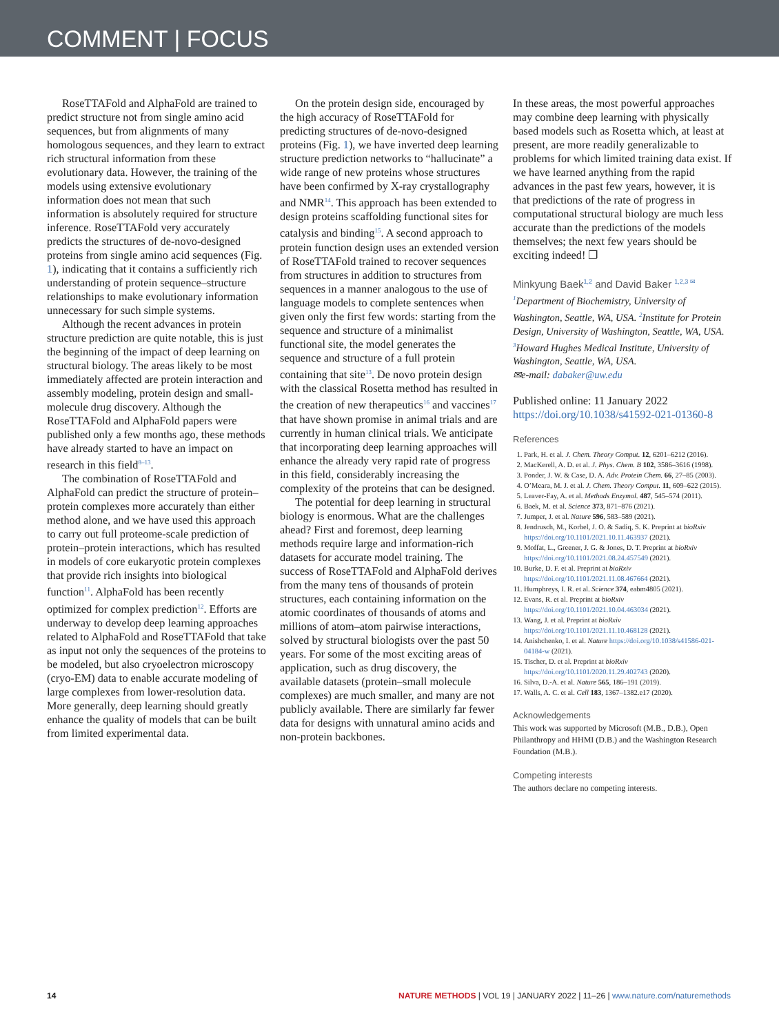COMMENT | FOCUS
RoseTTAFold and AlphaFold are trained to predict structure not from single amino acid sequences, but from alignments of many homologous sequences, and they learn to extract rich structural information from these evolutionary data. However, the training of the models using extensive evolutionary information does not mean that such information is absolutely required for structure inference. RoseTTAFold very accurately predicts the structures of de-novo-designed proteins from single amino acid sequences (Fig. 1), indicating that it contains a sufficiently rich understanding of protein sequence–structure relationships to make evolutionary information unnecessary for such simple systems.
Although the recent advances in protein structure prediction are quite notable, this is just the beginning of the impact of deep learning on structural biology. The areas likely to be most immediately affected are protein interaction and assembly modeling, protein design and small-molecule drug discovery. Although the RoseTTAFold and AlphaFold papers were published only a few months ago, these methods have already started to have an impact on research in this field<sup>8–13</sup>.
The combination of RoseTTAFold and AlphaFold can predict the structure of protein–protein complexes more accurately than either method alone, and we have used this approach to carry out full proteome-scale prediction of protein–protein interactions, which has resulted in models of core eukaryotic protein complexes that provide rich insights into biological function<sup>11</sup>. AlphaFold has been recently optimized for complex prediction<sup>12</sup>. Efforts are underway to develop deep learning approaches related to AlphaFold and RoseTTAFold that take as input not only the sequences of the proteins to be modeled, but also cryoelectron microscopy (cryo-EM) data to enable accurate modeling of large complexes from lower-resolution data. More generally, deep learning should greatly enhance the quality of models that can be built from limited experimental data.
On the protein design side, encouraged by the high accuracy of RoseTTAFold for predicting structures of de-novo-designed proteins (Fig. 1), we have inverted deep learning structure prediction networks to “hallucinate” a wide range of new proteins whose structures have been confirmed by X-ray crystallography and NMR<sup>14</sup>. This approach has been extended to design proteins scaffolding functional sites for catalysis and binding<sup>15</sup>. A second approach to protein function design uses an extended version of RoseTTAFold trained to recover sequences from structures in addition to structures from sequences in a manner analogous to the use of language models to complete sentences when given only the first few words: starting from the sequence and structure of a minimalist functional site, the model generates the sequence and structure of a full protein containing that site<sup>13</sup>. De novo protein design with the classical Rosetta method has resulted in the creation of new therapeutics<sup>16</sup> and vaccines<sup>17</sup> that have shown promise in animal trials and are currently in human clinical trials. We anticipate that incorporating deep learning approaches will enhance the already very rapid rate of progress in this field, considerably increasing the complexity of the proteins that can be designed.
The potential for deep learning in structural biology is enormous. What are the challenges ahead? First and foremost, deep learning methods require large and information-rich datasets for accurate model training. The success of RoseTTAFold and AlphaFold derives from the many tens of thousands of protein structures, each containing information on the atomic coordinates of thousands of atoms and millions of atom–atom pairwise interactions, solved by structural biologists over the past 50 years. For some of the most exciting areas of application, such as drug discovery, the available datasets (protein–small molecule complexes) are much smaller, and many are not publicly available. There are similarly far fewer data for designs with unnatural amino acids and non-protein backbones.
In these areas, the most powerful approaches may combine deep learning with physically based models such as Rosetta which, at least at present, are more readily generalizable to problems for which limited training data exist. If we have learned anything from the rapid advances in the past few years, however, it is that predictions of the rate of progress in computational structural biology are much less accurate than the predictions of the models themselves; the next few years should be exciting indeed! ❐
Minkyung Baek<sup>1,2</sup> and David Baker <sup>1,2,3 ✉</sup>
<sup>1</sup> Department of Biochemistry, University of Washington, Seattle, WA, USA. <sup>2</sup>Institute for Protein Design, University of Washington, Seattle, WA, USA. <sup>3</sup>Howard Hughes Medical Institute, University of Washington, Seattle, WA, USA.
✉e-mail: dabaker@uw.edu
Published online: 11 January 2022
https://doi.org/10.1038/s41592-021-01360-8
References
1. Park, H. et al. J. Chem. Theory Comput. 12, 6201–6212 (2016).
2. MacKerell, A. D. et al. J. Phys. Chem. B 102, 3586–3616 (1998).
3. Ponder, J. W. & Case, D. A. Adv. Protein Chem. 66, 27–85 (2003).
4. O’Meara, M. J. et al. J. Chem. Theory Comput. 11, 609–622 (2015).
5. Leaver-Fay, A. et al. Methods Enzymol. 487, 545–574 (2011).
6. Baek, M. et al. Science 373, 871–876 (2021).
7. Jumper, J. et al. Nature 596, 583–589 (2021).
8. Jendrusch, M., Korbel, J. O. & Sadiq, S. K. Preprint at bioRxiv https://doi.org/10.1101/2021.10.11.463937 (2021).
9. Moffat, L., Greener, J. G. & Jones, D. T. Preprint at bioRxiv https://doi.org/10.1101/2021.08.24.457549 (2021).
10. Burke, D. F. et al. Preprint at bioRxiv https://doi.org/10.1101/2021.11.08.467664 (2021).
11. Humphreys, I. R. et al. Science 374, eabm4805 (2021).
12. Evans, R. et al. Preprint at bioRxiv https://doi.org/10.1101/2021.10.04.463034 (2021).
13. Wang, J. et al. Preprint at bioRxiv https://doi.org/10.1101/2021.11.10.468128 (2021).
14. Anishchenko, I. et al. Nature https://doi.org/10.1038/s41586-021-04184-w (2021).
15. Tischer, D. et al. Preprint at bioRxiv https://doi.org/10.1101/2020.11.29.402743 (2020).
16. Silva, D.-A. et al. Nature 565, 186–191 (2019).
17. Walls, A. C. et al. Cell 183, 1367–1382.e17 (2020).
Acknowledgements
This work was supported by Microsoft (M.B., D.B.), Open Philanthropy and HHMI (D.B.) and the Washington Research Foundation (M.B.).
Competing interests
The authors declare no competing interests.
14 NATURE METHODS | VOL 19 | JANUARY 2022 | 11–26 | www.nature.com/naturemethods